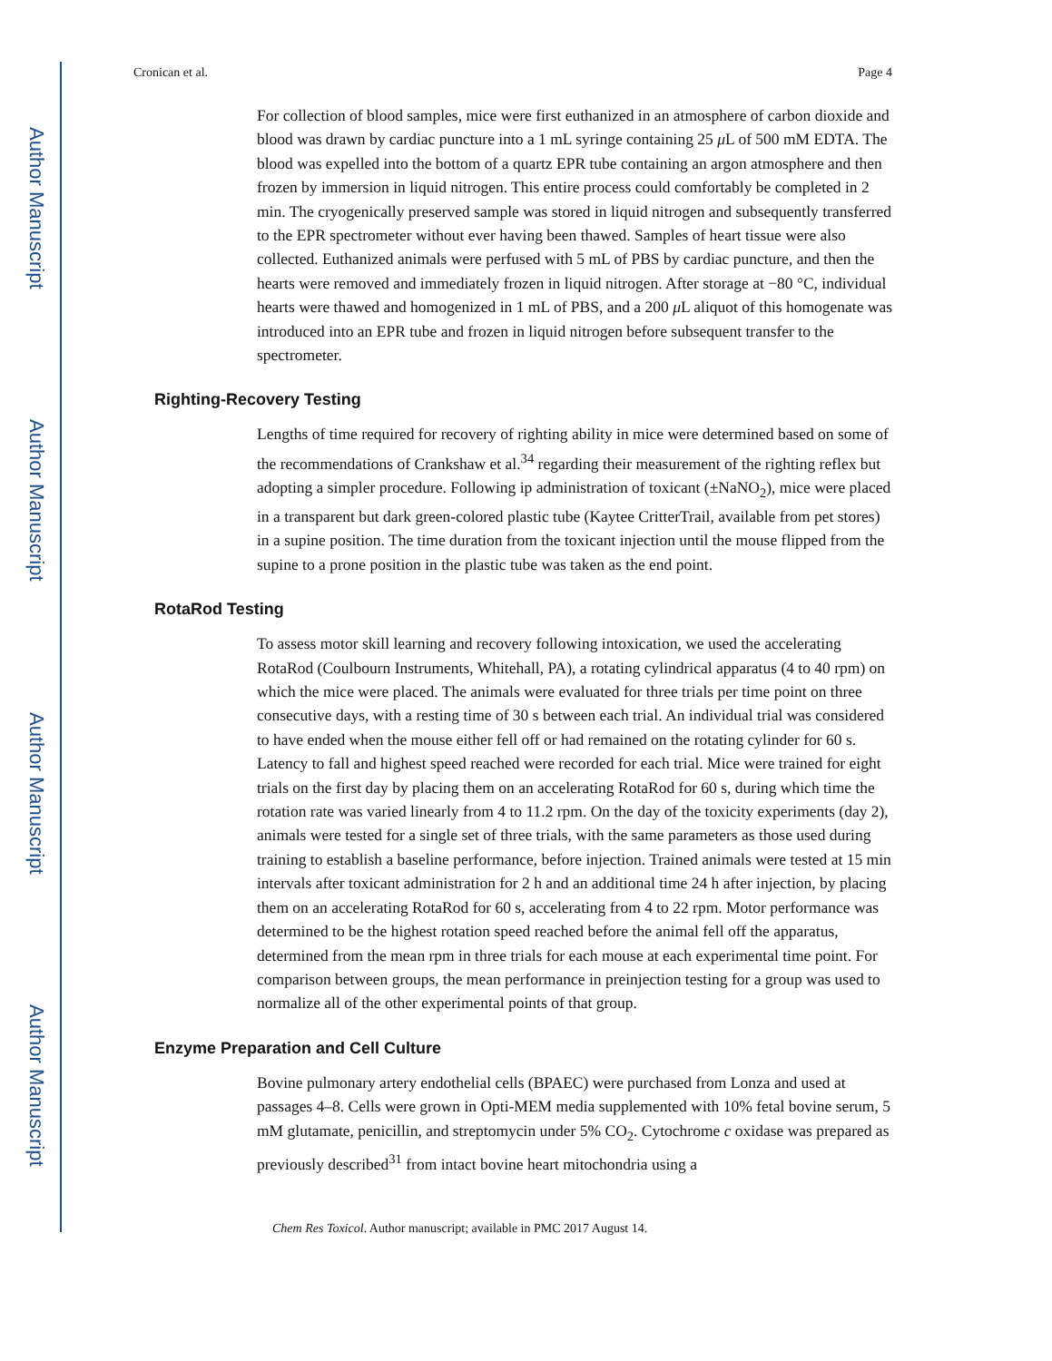Author Manuscript
Author Manuscript
Author Manuscript
Author Manuscript
Cronican et al. Page 4
For collection of blood samples, mice were first euthanized in an atmosphere of carbon dioxide and blood was drawn by cardiac puncture into a 1 mL syringe containing 25 μ L of 500 mM EDTA. The blood was expelled into the bottom of a quartz EPR tube containing an argon atmosphere and then frozen by immersion in liquid nitrogen. This entire process could comfortably be completed in 2 min. The cryogenically preserved sample was stored in liquid nitrogen and subsequently transferred to the EPR spectrometer without ever having been thawed. Samples of heart tissue were also collected. Euthanized animals were perfused with 5 mL of PBS by cardiac puncture, and then the hearts were removed and immediately frozen in liquid nitrogen. After storage at −80 °C, individual hearts were thawed and homogenized in 1 mL of PBS, and a 200 μ L aliquot of this homogenate was introduced into an EPR tube and frozen in liquid nitrogen before subsequent transfer to the spectrometer.
Righting-Recovery Testing
Lengths of time required for recovery of righting ability in mice were determined based on some of the recommendations of Crankshaw et al.<sup>34</sup> regarding their measurement of the righting reflex but adopting a simpler procedure. Following ip administration of toxicant (±NaNO<sub>2</sub>), mice were placed in a transparent but dark green-colored plastic tube (Kaytee CritterTrail, available from pet stores) in a supine position. The time duration from the toxicant injection until the mouse flipped from the supine to a prone position in the plastic tube was taken as the end point.
RotaRod Testing
To assess motor skill learning and recovery following intoxication, we used the accelerating RotaRod (Coulbourn Instruments, Whitehall, PA), a rotating cylindrical apparatus (4 to 40 rpm) on which the mice were placed. The animals were evaluated for three trials per time point on three consecutive days, with a resting time of 30 s between each trial. An individual trial was considered to have ended when the mouse either fell off or had remained on the rotating cylinder for 60 s. Latency to fall and highest speed reached were recorded for each trial. Mice were trained for eight trials on the first day by placing them on an accelerating RotaRod for 60 s, during which time the rotation rate was varied linearly from 4 to 11.2 rpm. On the day of the toxicity experiments (day 2), animals were tested for a single set of three trials, with the same parameters as those used during training to establish a baseline performance, before injection. Trained animals were tested at 15 min intervals after toxicant administration for 2 h and an additional time 24 h after injection, by placing them on an accelerating RotaRod for 60 s, accelerating from 4 to 22 rpm. Motor performance was determined to be the highest rotation speed reached before the animal fell off the apparatus, determined from the mean rpm in three trials for each mouse at each experimental time point. For comparison between groups, the mean performance in preinjection testing for a group was used to normalize all of the other experimental points of that group.
Enzyme Preparation and Cell Culture
Bovine pulmonary artery endothelial cells (BPAEC) were purchased from Lonza and used at passages 4–8. Cells were grown in Opti-MEM media supplemented with 10% fetal bovine serum, 5 mM glutamate, penicillin, and streptomycin under 5% CO<sub>2</sub>. Cytochrome c oxidase was prepared as previously described<sup>31</sup> from intact bovine heart mitochondria using a
Chem Res Toxicol. Author manuscript; available in PMC 2017 August 14.